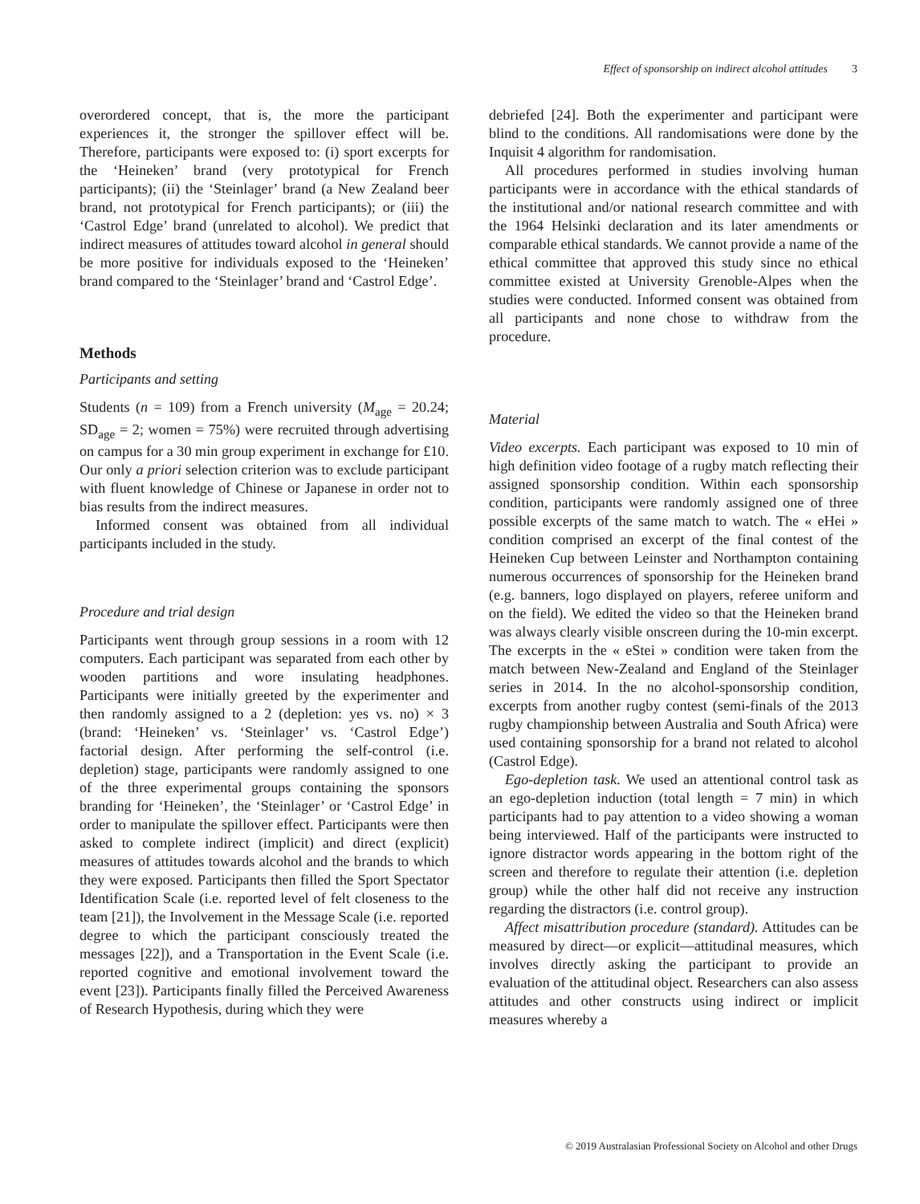Effect of sponsorship on indirect alcohol attitudes 3
overordered concept, that is, the more the participant experiences it, the stronger the spillover effect will be. Therefore, participants were exposed to: (i) sport excerpts for the ‘Heineken’ brand (very prototypical for French participants); (ii) the ‘Steinlager’ brand (a New Zealand beer brand, not prototypical for French participants); or (iii) the ‘Castrol Edge’ brand (unrelated to alcohol). We predict that indirect measures of attitudes toward alcohol in general should be more positive for individuals exposed to the ‘Heineken’ brand compared to the ‘Steinlager’ brand and ‘Castrol Edge’.
Methods
Participants and setting
Students (n = 109) from a French university (M<sub>age</sub> = 20.24; SD<sub>age</sub> = 2; women = 75%) were recruited through advertising on campus for a 30 min group experiment in exchange for £10. Our only a priori selection criterion was to exclude participant with fluent knowledge of Chinese or Japanese in order not to bias results from the indirect measures.
Informed consent was obtained from all individual participants included in the study.
Procedure and trial design
Participants went through group sessions in a room with 12 computers. Each participant was separated from each other by wooden partitions and wore insulating headphones. Participants were initially greeted by the experimenter and then randomly assigned to a 2 (depletion: yes vs. no) × 3 (brand: ‘Heineken’ vs. ‘Steinlager’ vs. ‘Castrol Edge’) factorial design. After performing the self-control (i.e. depletion) stage, participants were randomly assigned to one of the three experimental groups containing the sponsors branding for ‘Heineken’, the ‘Steinlager’ or ‘Castrol Edge’ in order to manipulate the spillover effect. Participants were then asked to complete indirect (implicit) and direct (explicit) measures of attitudes towards alcohol and the brands to which they were exposed. Participants then filled the Sport Spectator Identification Scale (i.e. reported level of felt closeness to the team [21]), the Involvement in the Message Scale (i.e. reported degree to which the participant consciously treated the messages [22]), and a Transportation in the Event Scale (i.e. reported cognitive and emotional involvement toward the event [23]). Participants finally filled the Perceived Awareness of Research Hypothesis, during which they were
debriefed [24]. Both the experimenter and participant were blind to the conditions. All randomisations were done by the Inquisit 4 algorithm for randomisation.
All procedures performed in studies involving human participants were in accordance with the ethical standards of the institutional and/or national research committee and with the 1964 Helsinki declaration and its later amendments or comparable ethical standards. We cannot provide a name of the ethical committee that approved this study since no ethical committee existed at University Grenoble-Alpes when the studies were conducted. Informed consent was obtained from all participants and none chose to withdraw from the procedure.
Material
Video excerpts. Each participant was exposed to 10 min of high definition video footage of a rugby match reflecting their assigned sponsorship condition. Within each sponsorship condition, participants were randomly assigned one of three possible excerpts of the same match to watch. The « eHei » condition comprised an excerpt of the final contest of the Heineken Cup between Leinster and Northampton containing numerous occurrences of sponsorship for the Heineken brand (e.g. banners, logo displayed on players, referee uniform and on the field). We edited the video so that the Heineken brand was always clearly visible onscreen during the 10-min excerpt. The excerpts in the « eStei » condition were taken from the match between New-Zealand and England of the Steinlager series in 2014. In the no alcohol-sponsorship condition, excerpts from another rugby contest (semi-finals of the 2013 rugby championship between Australia and South Africa) were used containing sponsorship for a brand not related to alcohol (Castrol Edge).
Ego-depletion task. We used an attentional control task as an ego-depletion induction (total length = 7 min) in which participants had to pay attention to a video showing a woman being interviewed. Half of the participants were instructed to ignore distractor words appearing in the bottom right of the screen and therefore to regulate their attention (i.e. depletion group) while the other half did not receive any instruction regarding the distractors (i.e. control group).
Affect misattribution procedure (standard). Attitudes can be measured by direct—or explicit—attitudinal measures, which involves directly asking the participant to provide an evaluation of the attitudinal object. Researchers can also assess attitudes and other constructs using indirect or implicit measures whereby a
© 2019 Australasian Professional Society on Alcohol and other Drugs